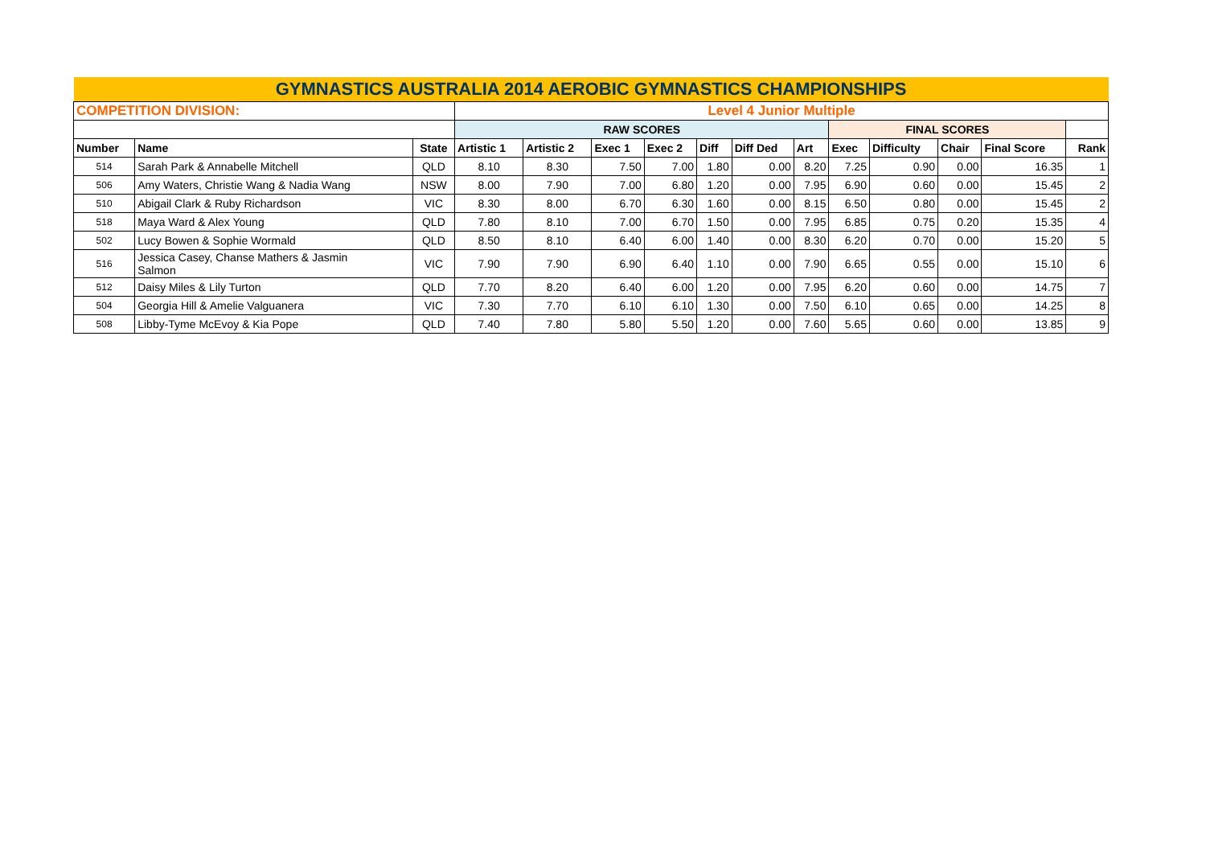| GYMNASTICS AUSTRALIA 2014 AEROBIC GYMNASTICS CHAMPIONSHIPS | | | | | | | | | | | | | | | |
| COMPETITION DIVISION: | | | Level 4 Junior Multiple | | | | | | | | | | | | |
| | | | RAW SCORES | | | | | | | FINAL SCORES | | | | | |
| Number | Name | State | Artistic 1 | Artistic 2 | Exec 1 | Exec 2 | Diff | Diff Ded | Art | Exec | Difficulty | Chair | Final Score | Rank | |
| 514 | Sarah Park & Annabelle Mitchell | QLD | 8.10 | 8.30 | 7.50 | 7.00 | 1.80 | 0.00 | 8.20 | 7.25 | 0.90 | 0.00 | 16.35 | 1 | |
| 506 | Amy Waters, Christie Wang & Nadia Wang | NSW | 8.00 | 7.90 | 7.00 | 6.80 | 1.20 | 0.00 | 7.95 | 6.90 | 0.60 | 0.00 | 15.45 | 2 | |
| 510 | Abigail Clark & Ruby Richardson | VIC | 8.30 | 8.00 | 6.70 | 6.30 | 1.60 | 0.00 | 8.15 | 6.50 | 0.80 | 0.00 | 15.45 | 2 | |
| 518 | Maya Ward & Alex Young | QLD | 7.80 | 8.10 | 7.00 | 6.70 | 1.50 | 0.00 | 7.95 | 6.85 | 0.75 | 0.20 | 15.35 | 4 | |
| 502 | Lucy Bowen & Sophie Wormald | QLD | 8.50 | 8.10 | 6.40 | 6.00 | 1.40 | 0.00 | 8.30 | 6.20 | 0.70 | 0.00 | 15.20 | 5 | |
| 516 | Jessica Casey, Chanse Mathers & Jasmin Salmon | VIC | 7.90 | 7.90 | 6.90 | 6.40 | 1.10 | 0.00 | 7.90 | 6.65 | 0.55 | 0.00 | 15.10 | 6 | |
| 512 | Daisy Miles & Lily Turton | QLD | 7.70 | 8.20 | 6.40 | 6.00 | 1.20 | 0.00 | 7.95 | 6.20 | 0.60 | 0.00 | 14.75 | 7 | |
| 504 | Georgia Hill & Amelie Valguanera | VIC | 7.30 | 7.70 | 6.10 | 6.10 | 1.30 | 0.00 | 7.50 | 6.10 | 0.65 | 0.00 | 14.25 | 8 | |
| 508 | Libby-Tyme McEvoy & Kia Pope | QLD | 7.40 | 7.80 | 5.80 | 5.50 | 1.20 | 0.00 | 7.60 | 5.65 | 0.60 | 0.00 | 13.85 | 9 | |